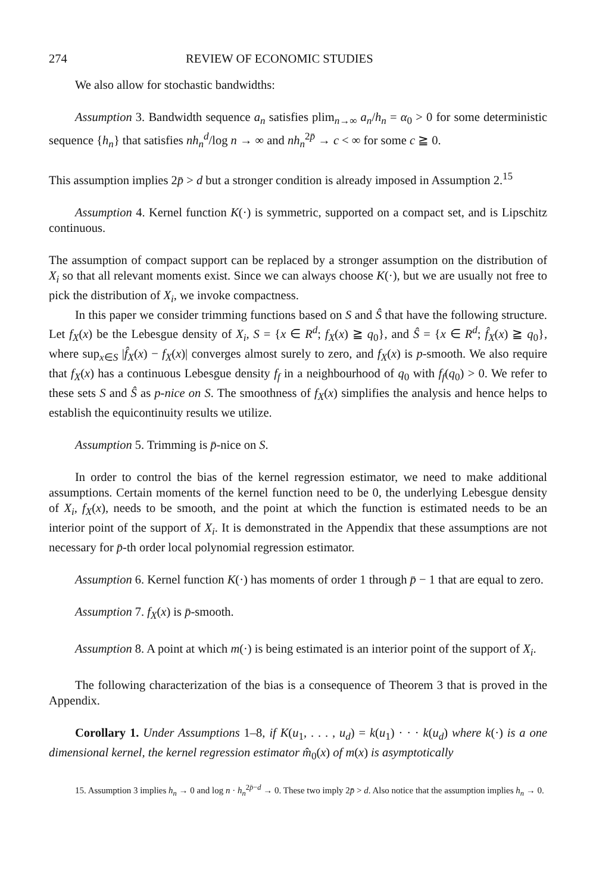274 REVIEW OF ECONOMIC STUDIES
We also allow for stochastic bandwidths:
Assumption 3. Bandwidth sequence a<sub>n</sub> satisfies plim<sub>n→∞</sub> a<sub>n</sub>/h<sub>n</sub> = α<sub>0</sub> > 0 for some deterministic sequence {h<sub>n</sub>} that satisfies nh<sub>n</sub><sup>d</sup>/log n → ∞ and nh<sub>n</sub><sup>2p̄</sup> → c < ∞ for some c ≧ 0.
This assumption implies 2p̄ > d but a stronger condition is already imposed in Assumption 2.<sup>15</sup>
Assumption 4. Kernel function K(·) is symmetric, supported on a compact set, and is Lipschitz continuous.
The assumption of compact support can be replaced by a stronger assumption on the distribution of X<sub>i</sub> so that all relevant moments exist. Since we can always choose K(·), but we are usually not free to pick the distribution of X<sub>i</sub>, we invoke compactness.
In this paper we consider trimming functions based on S and Ŝ that have the following structure. Let f<sub>X</sub>(x) be the Lebesgue density of X<sub>i</sub>, S = {x ∈ R<sup>d</sup>; f<sub>X</sub>(x) ≧ q<sub>0</sub>}, and Ŝ = {x ∈ R<sup>d</sup>; f̂<sub>X</sub>(x) ≧ q<sub>0</sub>}, where sup<sub>x∈S</sub> |f̂<sub>X</sub>(x) − f<sub>X</sub>(x)| converges almost surely to zero, and f<sub>X</sub>(x) is p-smooth. We also require that f<sub>X</sub>(x) has a continuous Lebesgue density f<sub>f</sub> in a neighbourhood of q<sub>0</sub> with f<sub>f</sub>(q<sub>0</sub>) > 0. We refer to these sets S and Ŝ as p-nice on S. The smoothness of f<sub>X</sub>(x) simplifies the analysis and hence helps to establish the equicontinuity results we utilize.
Assumption 5. Trimming is p̄-nice on S.
In order to control the bias of the kernel regression estimator, we need to make additional assumptions. Certain moments of the kernel function need to be 0, the underlying Lebesgue density of X<sub>i</sub>, f<sub>X</sub>(x), needs to be smooth, and the point at which the function is estimated needs to be an interior point of the support of X<sub>i</sub>. It is demonstrated in the Appendix that these assumptions are not necessary for p̄-th order local polynomial regression estimator.
Assumption 6. Kernel function K(·) has moments of order 1 through p̄ − 1 that are equal to zero.
Assumption 7. f<sub>X</sub>(x) is p̄-smooth.
Assumption 8. A point at which m(·) is being estimated is an interior point of the support of X<sub>i</sub>.
The following characterization of the bias is a consequence of Theorem 3 that is proved in the Appendix.
Corollary 1. Under Assumptions 1–8, if K(u<sub>1</sub>, . . . , u<sub>d</sub>) = k(u<sub>1</sub>) · · · k(u<sub>d</sub>) where k(·) is a one dimensional kernel, the kernel regression estimator m̂<sub>0</sub>(x) of m(x) is asymptotically
15. Assumption 3 implies h<sub>n</sub> → 0 and log n · h<sub>n</sub><sup>2p̄−d</sup> → 0. These two imply 2p̄ > d. Also notice that the assumption implies h<sub>n</sub> → 0.